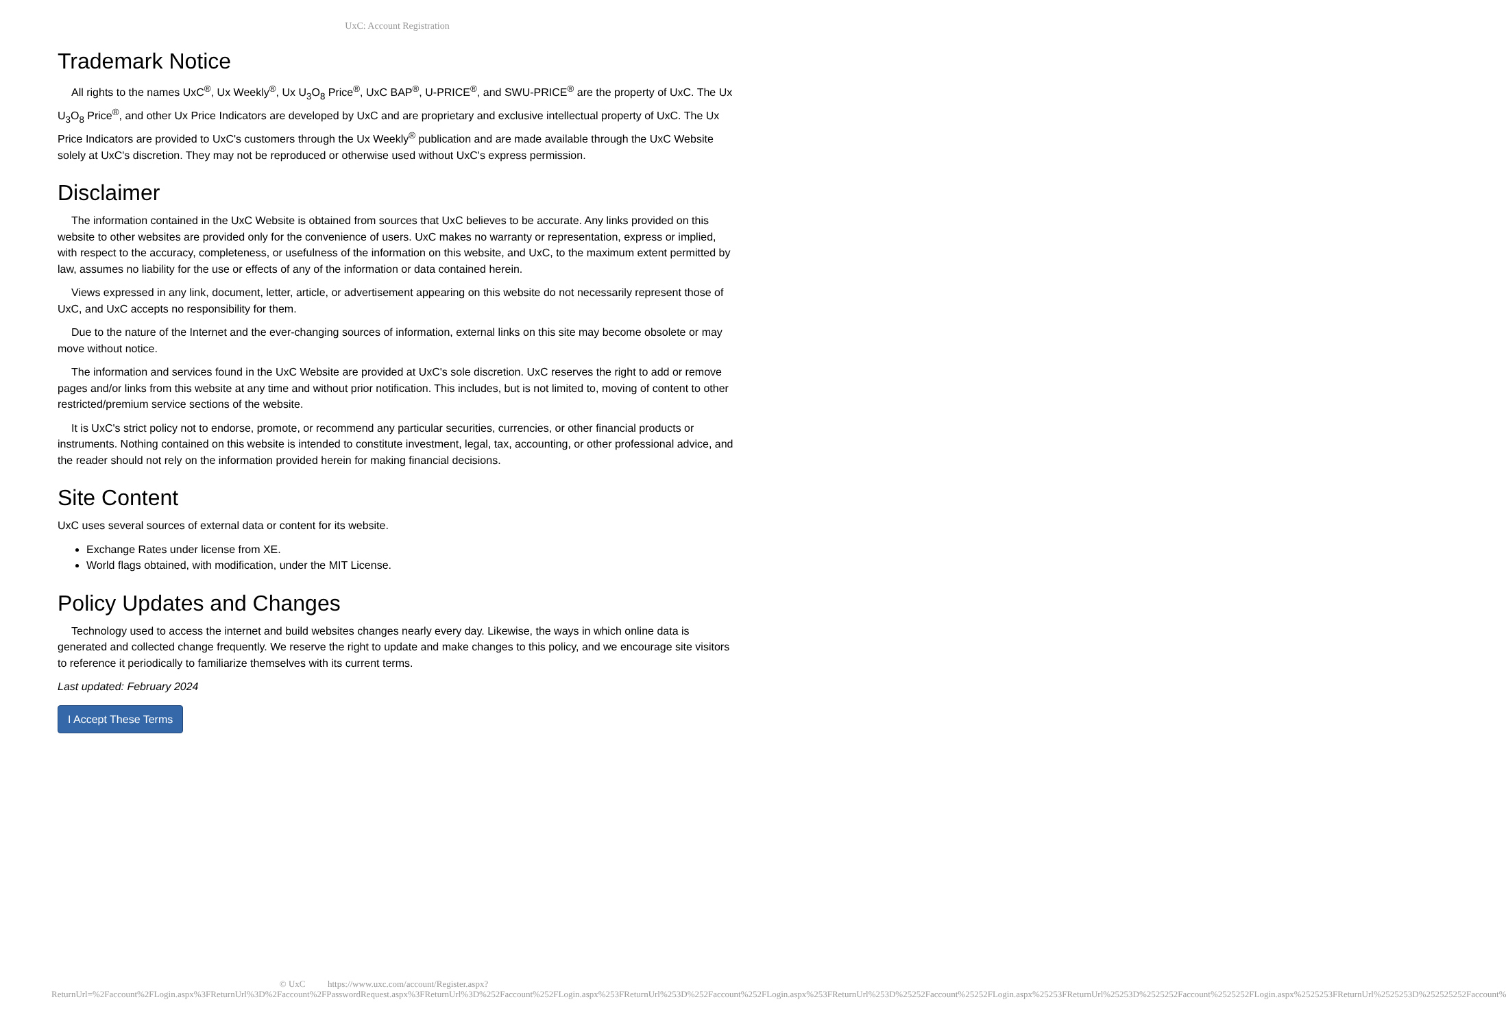UxC: Account Registration
Trademark Notice
All rights to the names UxC<sup>®</sup>, Ux Weekly<sup>®</sup>, Ux U<sub>3</sub>O<sub>8</sub> Price<sup>®</sup>, UxC BAP<sup>®</sup>, U-PRICE<sup>®</sup>, and SWU-PRICE<sup>®</sup> are the property of UxC. The Ux U<sub>3</sub>O<sub>8</sub> Price<sup>®</sup>, and other Ux Price Indicators are developed by UxC and are proprietary and exclusive intellectual property of UxC. The Ux Price Indicators are provided to UxC's customers through the Ux Weekly<sup>®</sup> publication and are made available through the UxC Website solely at UxC's discretion. They may not be reproduced or otherwise used without UxC's express permission.
Disclaimer
The information contained in the UxC Website is obtained from sources that UxC believes to be accurate. Any links provided on this website to other websites are provided only for the convenience of users. UxC makes no warranty or representation, express or implied, with respect to the accuracy, completeness, or usefulness of the information on this website, and UxC, to the maximum extent permitted by law, assumes no liability for the use or effects of any of the information or data contained herein.
Views expressed in any link, document, letter, article, or advertisement appearing on this website do not necessarily represent those of UxC, and UxC accepts no responsibility for them.
Due to the nature of the Internet and the ever-changing sources of information, external links on this site may become obsolete or may move without notice.
The information and services found in the UxC Website are provided at UxC's sole discretion. UxC reserves the right to add or remove pages and/or links from this website at any time and without prior notification. This includes, but is not limited to, moving of content to other restricted/premium service sections of the website.
It is UxC's strict policy not to endorse, promote, or recommend any particular securities, currencies, or other financial products or instruments. Nothing contained on this website is intended to constitute investment, legal, tax, accounting, or other professional advice, and the reader should not rely on the information provided herein for making financial decisions.
Site Content
UxC uses several sources of external data or content for its website.
Exchange Rates under license from XE.
World flags obtained, with modification, under the MIT License.
Policy Updates and Changes
Technology used to access the internet and build websites changes nearly every day. Likewise, the ways in which online data is generated and collected change frequently. We reserve the right to update and make changes to this policy, and we encourage site visitors to reference it periodically to familiarize themselves with its current terms.
Last updated: February 2024
I Accept These Terms
© UxC https://www.uxc.com/account/Register.aspx?ReturnUrl=%2Faccount%2FLogin.aspx%3FReturnUrl%3D%2Faccount%2FPasswordRequest.aspx%3FReturnUrl%3D%252Faccount%252FLogin.aspx%253FReturnUrl%253D%252Faccount%252FLogin.aspx%253FReturnUrl%253D%25252Faccount%25252FLogin.aspx%25253FReturnUrl%25253D%2525252Faccount%2525252FLogin.aspx%2525253FReturnUrl%2525253D%252525252Faccount%